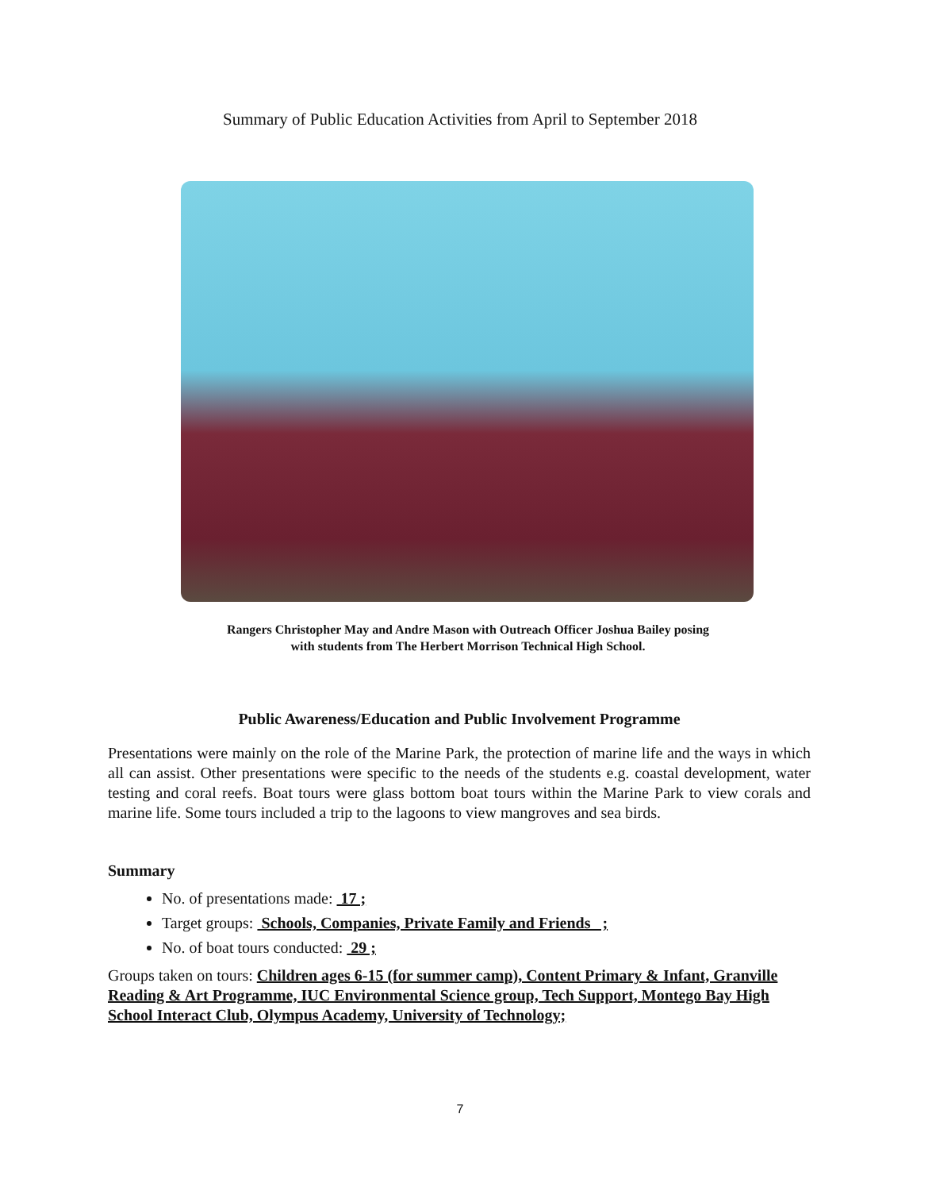Summary of Public Education Activities from April to September 2018
Rangers Christopher May and Andre Mason with Outreach Officer Joshua Bailey posing
with students from The Herbert Morrison Technical High School.
Public Awareness/Education and Public Involvement Programme
Presentations were mainly on the role of the Marine Park, the protection of marine life and the ways in which all can assist. Other presentations were specific to the needs of the students e.g. coastal development, water testing and coral reefs. Boat tours were glass bottom boat tours within the Marine Park to view corals and marine life. Some tours included a trip to the lagoons to view mangroves and sea birds.
Summary
No. of presentations made: 17 ;
Target groups: Schools, Companies, Private Family and Friends ;
No. of boat tours conducted: 29 ;
Groups taken on tours: Children ages 6-15 (for summer camp), Content Primary & Infant, Granville Reading & Art Programme, IUC Environmental Science group, Tech Support, Montego Bay High School Interact Club, Olympus Academy, University of Technology;
7